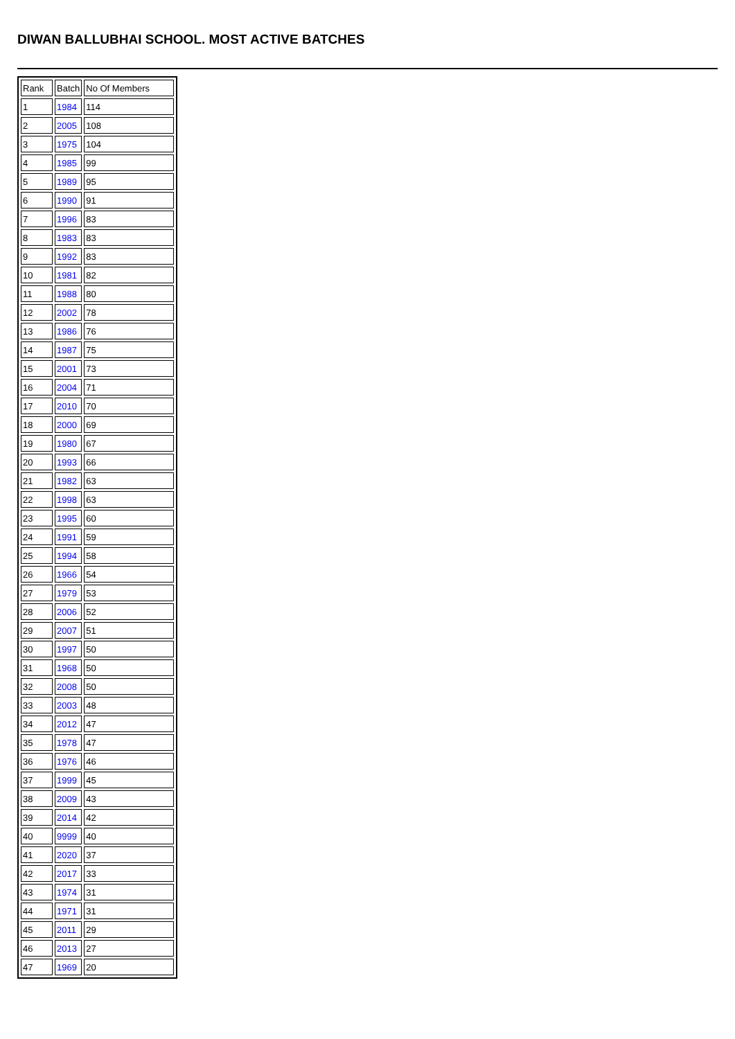DIWAN BALLUBHAI SCHOOL. MOST ACTIVE BATCHES
| Rank | Batch | No Of Members |
| 1 | 1984 | 114 |
| 2 | 2005 | 108 |
| 3 | 1975 | 104 |
| 4 | 1985 | 99 |
| 5 | 1989 | 95 |
| 6 | 1990 | 91 |
| 7 | 1996 | 83 |
| 8 | 1983 | 83 |
| 9 | 1992 | 83 |
| 10 | 1981 | 82 |
| 11 | 1988 | 80 |
| 12 | 2002 | 78 |
| 13 | 1986 | 76 |
| 14 | 1987 | 75 |
| 15 | 2001 | 73 |
| 16 | 2004 | 71 |
| 17 | 2010 | 70 |
| 18 | 2000 | 69 |
| 19 | 1980 | 67 |
| 20 | 1993 | 66 |
| 21 | 1982 | 63 |
| 22 | 1998 | 63 |
| 23 | 1995 | 60 |
| 24 | 1991 | 59 |
| 25 | 1994 | 58 |
| 26 | 1966 | 54 |
| 27 | 1979 | 53 |
| 28 | 2006 | 52 |
| 29 | 2007 | 51 |
| 30 | 1997 | 50 |
| 31 | 1968 | 50 |
| 32 | 2008 | 50 |
| 33 | 2003 | 48 |
| 34 | 2012 | 47 |
| 35 | 1978 | 47 |
| 36 | 1976 | 46 |
| 37 | 1999 | 45 |
| 38 | 2009 | 43 |
| 39 | 2014 | 42 |
| 40 | 9999 | 40 |
| 41 | 2020 | 37 |
| 42 | 2017 | 33 |
| 43 | 1974 | 31 |
| 44 | 1971 | 31 |
| 45 | 2011 | 29 |
| 46 | 2013 | 27 |
| 47 | 1969 | 20 |